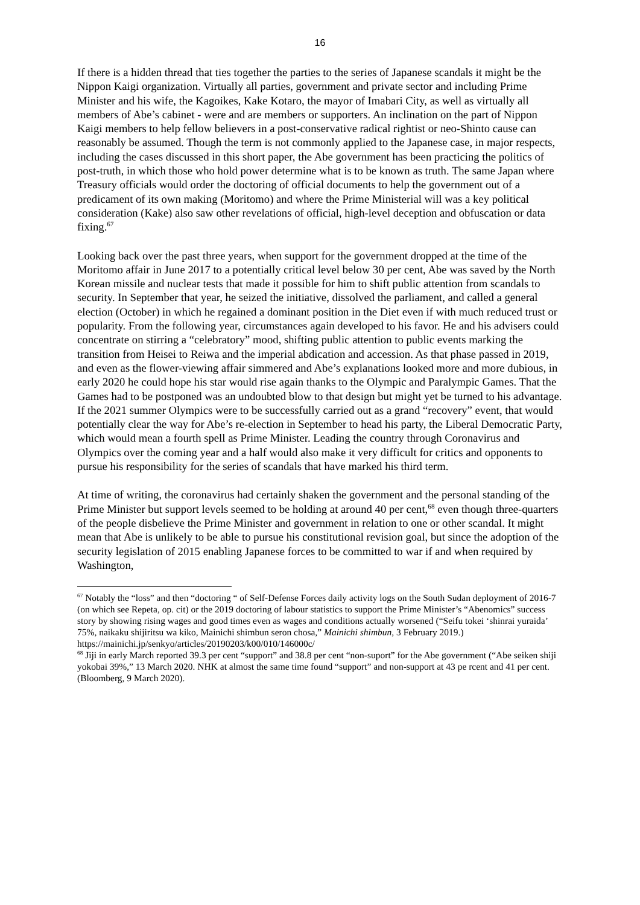16
If there is a hidden thread that ties together the parties to the series of Japanese scandals it might be the Nippon Kaigi organization. Virtually all parties, government and private sector and including Prime Minister and his wife, the Kagoikes, Kake Kotaro, the mayor of Imabari City, as well as virtually all members of Abe’s cabinet - were and are members or supporters. An inclination on the part of Nippon Kaigi members to help fellow believers in a post-conservative radical rightist or neo-Shinto cause can reasonably be assumed. Though the term is not commonly applied to the Japanese case, in major respects, including the cases discussed in this short paper, the Abe government has been practicing the politics of post-truth, in which those who hold power determine what is to be known as truth. The same Japan where Treasury officials would order the doctoring of official documents to help the government out of a predicament of its own making (Moritomo) and where the Prime Ministerial will was a key political consideration (Kake) also saw other revelations of official, high-level deception and obfuscation or data fixing.<sup>67</sup>
Looking back over the past three years, when support for the government dropped at the time of the Moritomo affair in June 2017 to a potentially critical level below 30 per cent, Abe was saved by the North Korean missile and nuclear tests that made it possible for him to shift public attention from scandals to security. In September that year, he seized the initiative, dissolved the parliament, and called a general election (October) in which he regained a dominant position in the Diet even if with much reduced trust or popularity. From the following year, circumstances again developed to his favor. He and his advisers could concentrate on stirring a “celebratory” mood, shifting public attention to public events marking the transition from Heisei to Reiwa and the imperial abdication and accession. As that phase passed in 2019, and even as the flower-viewing affair simmered and Abe’s explanations looked more and more dubious, in early 2020 he could hope his star would rise again thanks to the Olympic and Paralympic Games. That the Games had to be postponed was an undoubted blow to that design but might yet be turned to his advantage. If the 2021 summer Olympics were to be successfully carried out as a grand “recovery” event, that would potentially clear the way for Abe’s re-election in September to head his party, the Liberal Democratic Party, which would mean a fourth spell as Prime Minister. Leading the country through Coronavirus and Olympics over the coming year and a half would also make it very difficult for critics and opponents to pursue his responsibility for the series of scandals that have marked his third term.
At time of writing, the coronavirus had certainly shaken the government and the personal standing of the Prime Minister but support levels seemed to be holding at around 40 per cent,<sup>68</sup> even though three-quarters of the people disbelieve the Prime Minister and government in relation to one or other scandal. It might mean that Abe is unlikely to be able to pursue his constitutional revision goal, but since the adoption of the security legislation of 2015 enabling Japanese forces to be committed to war if and when required by Washington,
<sup>67</sup> Notably the “loss” and then “doctoring “ of Self-Defense Forces daily activity logs on the South Sudan deployment of 2016-7 (on which see Repeta, op. cit) or the 2019 doctoring of labour statistics to support the Prime Minister’s “Abenomics” success story by showing rising wages and good times even as wages and conditions actually worsened (“Seifu tokei ‘shinrai yuraida’ 75%, naikaku shijiritsu wa kiko, Mainichi shimbun seron chosa,” Mainichi shimbun, 3 February 2019.)
https://mainichi.jp/senkyo/articles/20190203/k00/010/146000c/
<sup>68</sup> Jiji in early March reported 39.3 per cent “support” and 38.8 per cent “non-suport” for the Abe government (“Abe seiken shiji yokobai 39%,” 13 March 2020. NHK at almost the same time found “support” and non-support at 43 pe rcent and 41 per cent. (Bloomberg, 9 March 2020).